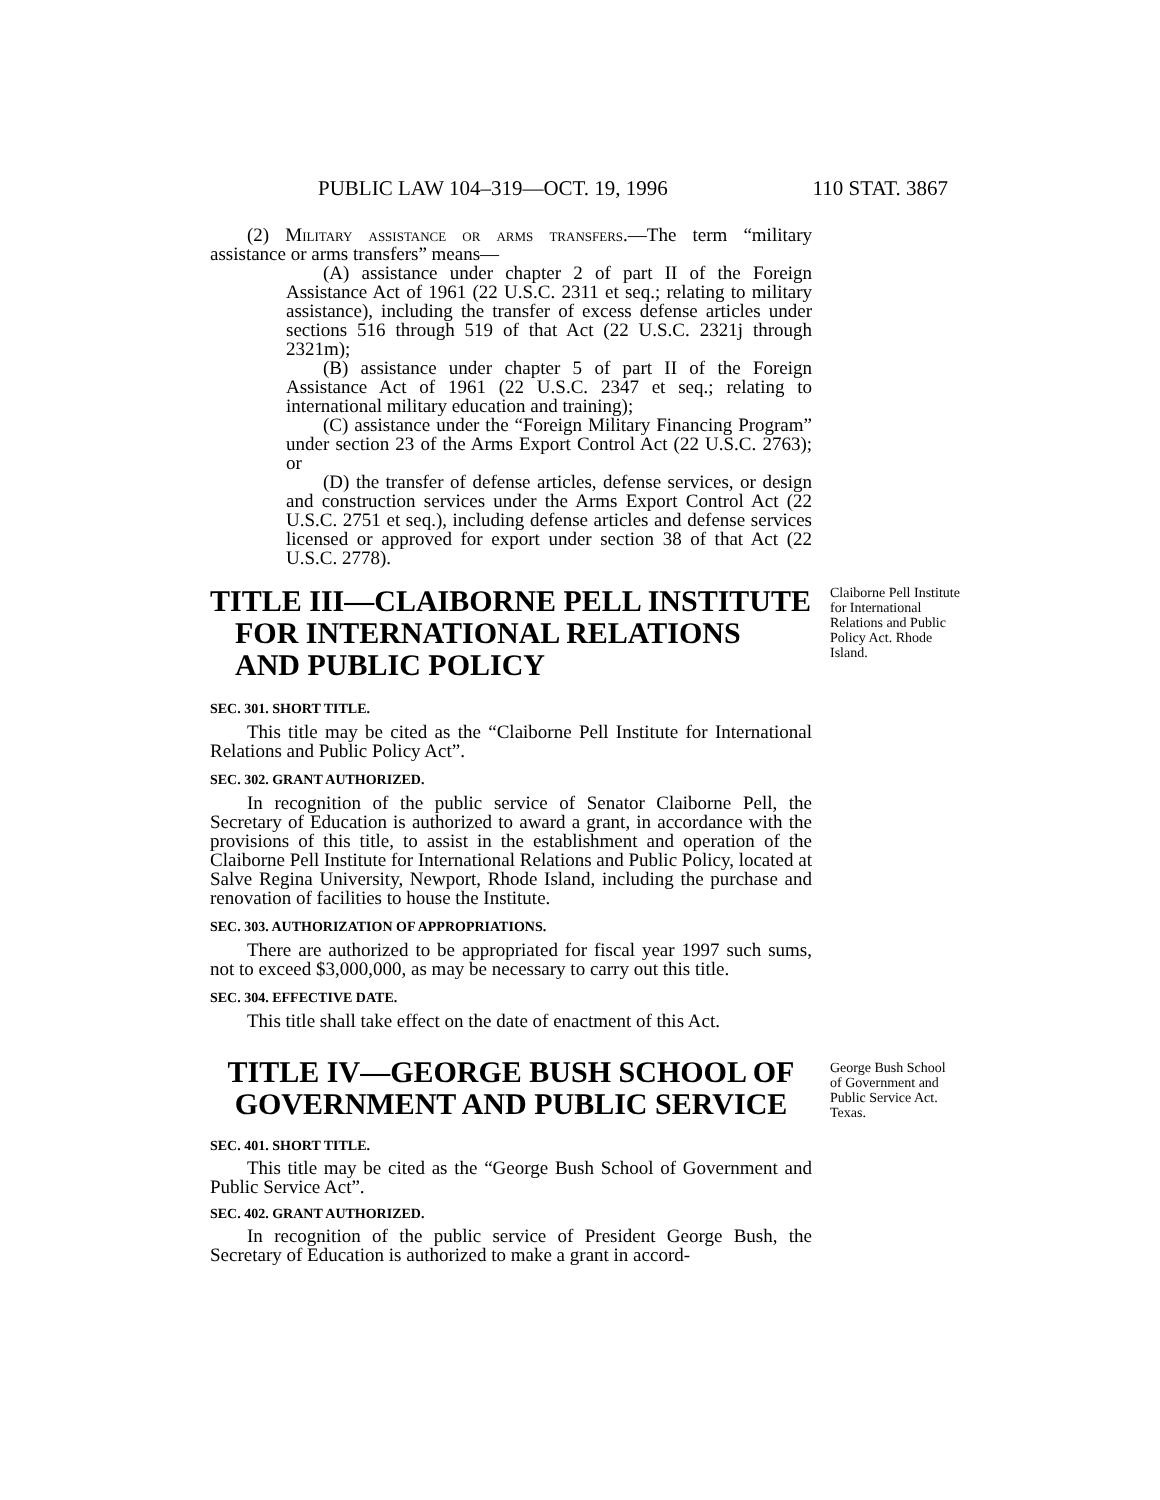PUBLIC LAW 104–319—OCT. 19, 1996 110 STAT. 3867
(2) Military assistance or arms transfers.—The term “military assistance or arms transfers” means—
(A) assistance under chapter 2 of part II of the Foreign Assistance Act of 1961 (22 U.S.C. 2311 et seq.; relating to military assistance), including the transfer of excess defense articles under sections 516 through 519 of that Act (22 U.S.C. 2321j through 2321m);
(B) assistance under chapter 5 of part II of the Foreign Assistance Act of 1961 (22 U.S.C. 2347 et seq.; relating to international military education and training);
(C) assistance under the “Foreign Military Financing Program” under section 23 of the Arms Export Control Act (22 U.S.C. 2763); or
(D) the transfer of defense articles, defense services, or design and construction services under the Arms Export Control Act (22 U.S.C. 2751 et seq.), including defense articles and defense services licensed or approved for export under section 38 of that Act (22 U.S.C. 2778).
TITLE III—CLAIBORNE PELL INSTITUTE
FOR INTERNATIONAL RELATIONS
AND PUBLIC POLICY
Claiborne Pell Institute for International Relations and Public Policy Act. Rhode Island.
SEC. 301. SHORT TITLE.
This title may be cited as the “Claiborne Pell Institute for International Relations and Public Policy Act”.
SEC. 302. GRANT AUTHORIZED.
In recognition of the public service of Senator Claiborne Pell, the Secretary of Education is authorized to award a grant, in accordance with the provisions of this title, to assist in the establishment and operation of the Claiborne Pell Institute for International Relations and Public Policy, located at Salve Regina University, Newport, Rhode Island, including the purchase and renovation of facilities to house the Institute.
SEC. 303. AUTHORIZATION OF APPROPRIATIONS.
There are authorized to be appropriated for fiscal year 1997 such sums, not to exceed $3,000,000, as may be necessary to carry out this title.
SEC. 304. EFFECTIVE DATE.
This title shall take effect on the date of enactment of this Act.
TITLE IV—GEORGE BUSH SCHOOL OF GOVERNMENT AND PUBLIC SERVICE
SEC. 401. SHORT TITLE.
This title may be cited as the “George Bush School of Government and Public Service Act”.
SEC. 402. GRANT AUTHORIZED.
In recognition of the public service of President George Bush, the Secretary of Education is authorized to make a grant in accord-
George Bush School of Government and Public Service Act. Texas.